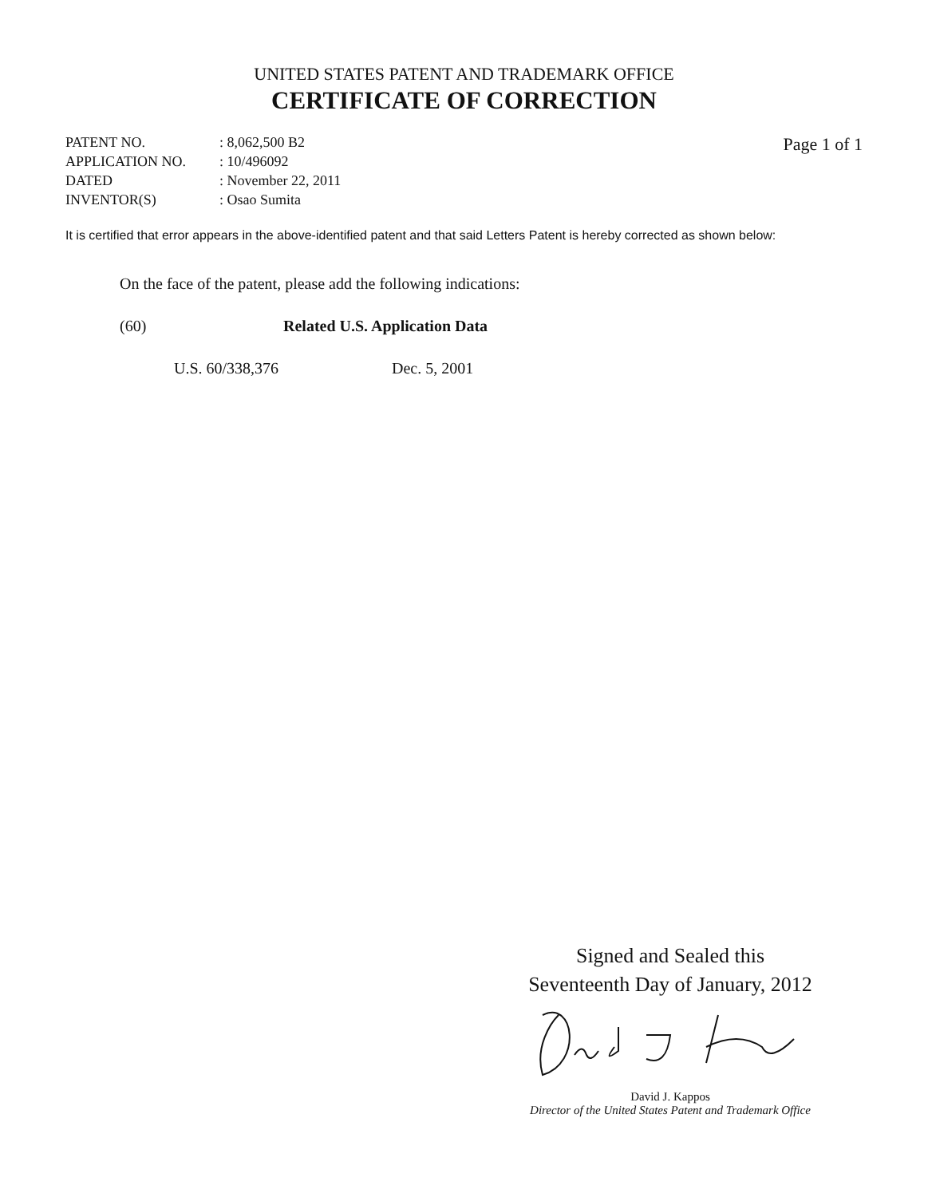UNITED STATES PATENT AND TRADEMARK OFFICE
CERTIFICATE OF CORRECTION
| PATENT NO. | : 8,062,500 B2 |
| APPLICATION NO. | : 10/496092 |
| DATED | : November 22, 2011 |
| INVENTOR(S) | : Osao Sumita |
Page 1 of 1
It is certified that error appears in the above-identified patent and that said Letters Patent is hereby corrected as shown below:
On the face of the patent, please add the following indications:
(60) Related U.S. Application Data
U.S. 60/338,376 Dec. 5, 2001
Signed and Sealed this
Seventeenth Day of January, 2012
David J. Kappos
Director of the United States Patent and Trademark Office